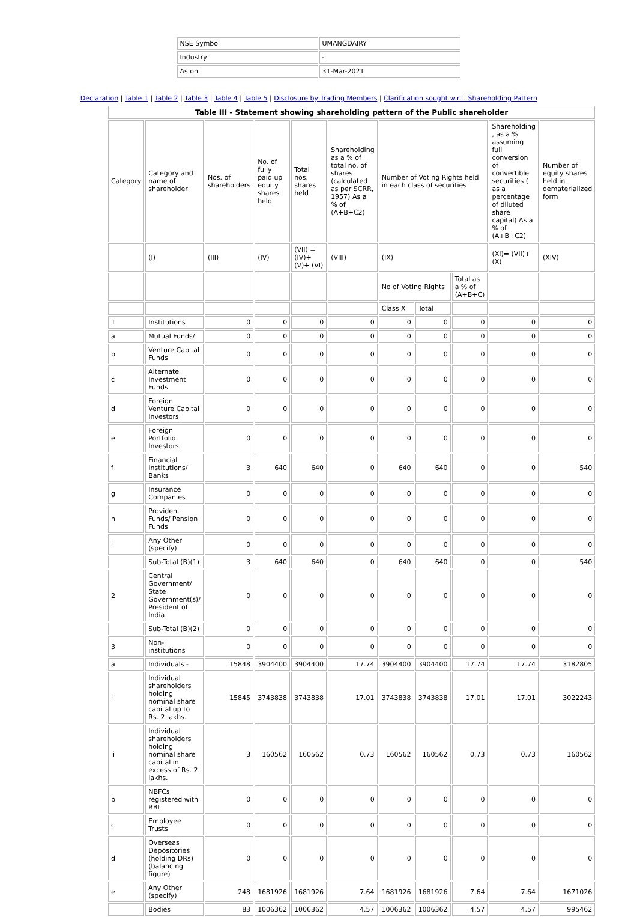| NSE Symbol | UMANGDAIRY |
| Industry | - |
| As on | 31-Mar-2021 |
Declaration | Table 1 | Table 2 | Table 3 | Table 4 | Table 5 | Disclosure by Trading Members | Clarification sought w.r.t. Shareholding Pattern
| Table III - Statement showing shareholding pattern of the Public shareholder | | | | | | | | | | |
| --- | --- | --- | --- | --- | --- | --- | --- | --- | --- | --- |
| Category | Category and name of shareholder | Nos. of shareholders | No. of fully paid up equity shares held | Total nos. shares held | Shareholding as a % of total no. of shares (calculated as per SCRR, 1957) As a % of (A+B+C2) | Number of Voting Rights held in each class of securities | | | Shareholding , as a % assuming full conversion of convertible securities ( as a percentage of diluted share capital) As a % of (A+B+C2) | Number of equity shares held in dematerialized form |
| | (I) | (III) | (IV) | (VII) = (IV)+(V)+ (VI) | (VIII) | (IX) | | | (XI)= (VII)+(X) | (XIV) |
| | | | | | | No of Voting Rights | | Total as a % of (A+B+C) | | |
| | | | | | | Class X | Total | | | |
| 1 | Institutions | 0 | 0 | 0 | 0 | 0 | 0 | 0 | 0 | 0 |
| a | Mutual Funds/ | 0 | 0 | 0 | 0 | 0 | 0 | 0 | 0 | 0 |
| b | Venture Capital Funds | 0 | 0 | 0 | 0 | 0 | 0 | 0 | 0 | 0 |
| c | Alternate Investment Funds | 0 | 0 | 0 | 0 | 0 | 0 | 0 | 0 | 0 |
| d | Foreign Venture Capital Investors | 0 | 0 | 0 | 0 | 0 | 0 | 0 | 0 | 0 |
| e | Foreign Portfolio Investors | 0 | 0 | 0 | 0 | 0 | 0 | 0 | 0 | 0 |
| f | Financial Institutions/ Banks | 3 | 640 | 640 | 0 | 640 | 640 | 0 | 0 | 540 |
| g | Insurance Companies | 0 | 0 | 0 | 0 | 0 | 0 | 0 | 0 | 0 |
| h | Provident Funds/ Pension Funds | 0 | 0 | 0 | 0 | 0 | 0 | 0 | 0 | 0 |
| i | Any Other (specify) | 0 | 0 | 0 | 0 | 0 | 0 | 0 | 0 | 0 |
| | Sub-Total (B)(1) | 3 | 640 | 640 | 0 | 640 | 640 | 0 | 0 | 540 |
| 2 | Central Government/ State Government(s)/ President of India | 0 | 0 | 0 | 0 | 0 | 0 | 0 | 0 | 0 |
| | Sub-Total (B)(2) | 0 | 0 | 0 | 0 | 0 | 0 | 0 | 0 | 0 |
| 3 | Non-institutions | 0 | 0 | 0 | 0 | 0 | 0 | 0 | 0 | 0 |
| a | Individuals - | 15848 | 3904400 | 3904400 | 17.74 | 3904400 | 3904400 | 17.74 | 17.74 | 3182805 |
| i | Individual shareholders holding nominal share capital up to Rs. 2 lakhs. | 15845 | 3743838 | 3743838 | 17.01 | 3743838 | 3743838 | 17.01 | 17.01 | 3022243 |
| ii | Individual shareholders holding nominal share capital in excess of Rs. 2 lakhs. | 3 | 160562 | 160562 | 0.73 | 160562 | 160562 | 0.73 | 0.73 | 160562 |
| b | NBFCs registered with RBI | 0 | 0 | 0 | 0 | 0 | 0 | 0 | 0 | 0 |
| c | Employee Trusts | 0 | 0 | 0 | 0 | 0 | 0 | 0 | 0 | 0 |
| d | Overseas Depositories (holding DRs) (balancing figure) | 0 | 0 | 0 | 0 | 0 | 0 | 0 | 0 | 0 |
| e | Any Other (specify) | 248 | 1681926 | 1681926 | 7.64 | 1681926 | 1681926 | 7.64 | 7.64 | 1671026 |
| | Bodies | 83 | 1006362 | 1006362 | 4.57 | 1006362 | 1006362 | 4.57 | 4.57 | 995462 |